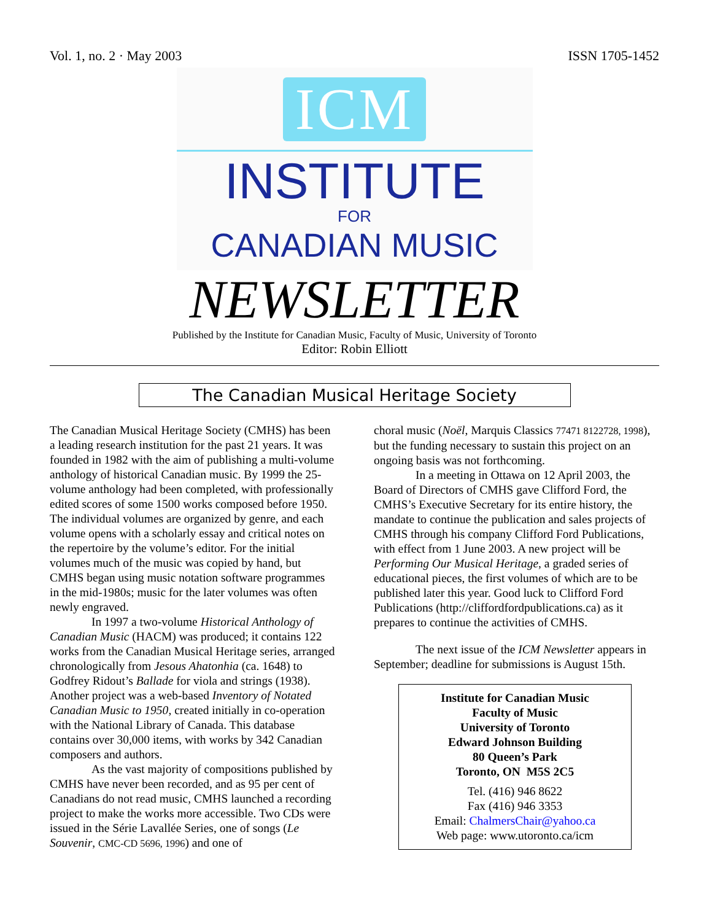Vol. 1, no. 2 · May 2003 ISSN 1705-1452
ICM
INSTITUTE
FOR
CANADIAN MUSIC
NEWSLETTER
Published by the Institute for Canadian Music, Faculty of Music, University of Toronto
Editor: Robin Elliott
The Canadian Musical Heritage Society
The Canadian Musical Heritage Society (CMHS) has been a leading research institution for the past 21 years. It was founded in 1982 with the aim of publishing a multi-volume anthology of historical Canadian music. By 1999 the 25-volume anthology had been completed, with professionally edited scores of some 1500 works composed before 1950. The individual volumes are organized by genre, and each volume opens with a scholarly essay and critical notes on the repertoire by the volume’s editor. For the initial volumes much of the music was copied by hand, but CMHS began using music notation software programmes in the mid-1980s; music for the later volumes was often newly engraved.
In 1997 a two-volume Historical Anthology of Canadian Music (HACM) was produced; it contains 122 works from the Canadian Musical Heritage series, arranged chronologically from Jesous Ahatonhia (ca. 1648) to Godfrey Ridout’s Ballade for viola and strings (1938). Another project was a web-based Inventory of Notated Canadian Music to 1950, created initially in co-operation with the National Library of Canada. This database contains over 30,000 items, with works by 342 Canadian composers and authors.
As the vast majority of compositions published by CMHS have never been recorded, and as 95 per cent of Canadians do not read music, CMHS launched a recording project to make the works more accessible. Two CDs were issued in the Série Lavallée Series, one of songs (Le Souvenir, CMC-CD 5696, 1996) and one of
choral music (Noël, Marquis Classics 77471 8122728, 1998), but the funding necessary to sustain this project on an ongoing basis was not forthcoming.
In a meeting in Ottawa on 12 April 2003, the Board of Directors of CMHS gave Clifford Ford, the CMHS’s Executive Secretary for its entire history, the mandate to continue the publication and sales projects of CMHS through his company Clifford Ford Publications, with effect from 1 June 2003. A new project will be Performing Our Musical Heritage, a graded series of educational pieces, the first volumes of which are to be published later this year. Good luck to Clifford Ford Publications (http://cliffordfordpublications.ca) as it prepares to continue the activities of CMHS.
The next issue of the ICM Newsletter appears in September; deadline for submissions is August 15th.
Institute for Canadian Music
Faculty of Music
University of Toronto
Edward Johnson Building
80 Queen’s Park
Toronto, ON M5S 2C5
Tel. (416) 946 8622
Fax (416) 946 3353
Email: ChalmersChair@yahoo.ca
Web page: www.utoronto.ca/icm